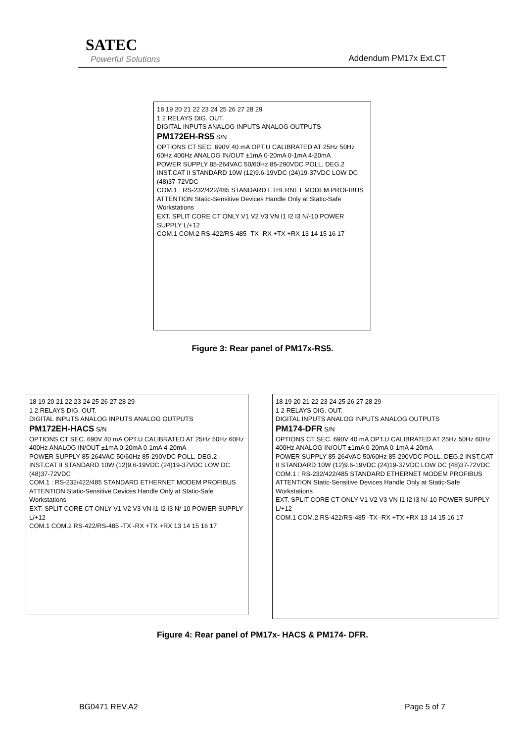SATEC
Powerful Solutions Addendum PM17x Ext.CT
18 19 20 21 22 23 24 25 26 27 28 29
1 2 RELAYS DIG. OUT.
DIGITAL INPUTS ANALOG INPUTS ANALOG OUTPUTS
PM172EH-RS5 S/N
OPTIONS CT SEC. 690V 40 mA OPT.U CALIBRATED AT 25Hz 50Hz 60Hz 400Hz ANALOG IN/OUT ±1mA 0-20mA 0-1mA 4-20mA
POWER SUPPLY 85-264VAC 50/60Hz 85-290VDC POLL. DEG.2 INST.CAT II STANDARD 10W (12)9.6-19VDC (24)19-37VDC LOW DC (48)37-72VDC
COM.1 : RS-232/422/485 STANDARD ETHERNET MODEM PROFIBUS
ATTENTION Static-Sensitive Devices Handle Only at Static-Safe Workstations
EXT. SPLIT CORE CT ONLY V1 V2 V3 VN I1 I2 I3 N/-10 POWER SUPPLY L/+12
COM.1 COM.2 RS-422/RS-485 -TX -RX +TX +RX 13 14 15 16 17
Figure 3: Rear panel of PM17x-RS5.
18 19 20 21 22 23 24 25 26 27 28 29
1 2 RELAYS DIG. OUT.
DIGITAL INPUTS ANALOG INPUTS ANALOG OUTPUTS
PM172EH-HACS S/N
OPTIONS CT SEC. 690V 40 mA OPT.U CALIBRATED AT 25Hz 50Hz 60Hz 400Hz ANALOG IN/OUT ±1mA 0-20mA 0-1mA 4-20mA
POWER SUPPLY 85-264VAC 50/60Hz 85-290VDC POLL. DEG.2 INST.CAT II STANDARD 10W (12)9.6-19VDC (24)19-37VDC LOW DC (48)37-72VDC
COM.1 : RS-232/422/485 STANDARD ETHERNET MODEM PROFIBUS
ATTENTION Static-Sensitive Devices Handle Only at Static-Safe Workstations
EXT. SPLIT CORE CT ONLY V1 V2 V3 VN I1 I2 I3 N/-10 POWER SUPPLY L/+12
COM.1 COM.2 RS-422/RS-485 -TX -RX +TX +RX 13 14 15 16 17
18 19 20 21 22 23 24 25 26 27 28 29
1 2 RELAYS DIG. OUT.
DIGITAL INPUTS ANALOG INPUTS ANALOG OUTPUTS
PM174-DFR S/N
OPTIONS CT SEC. 690V 40 mA OPT.U CALIBRATED AT 25Hz 50Hz 60Hz 400Hz ANALOG IN/OUT ±1mA 0-20mA 0-1mA 4-20mA
POWER SUPPLY 85-264VAC 50/60Hz 85-290VDC POLL. DEG.2 INST.CAT II STANDARD 10W (12)9.6-19VDC (24)19-37VDC LOW DC (48)37-72VDC
COM.1 : RS-232/422/485 STANDARD ETHERNET MODEM PROFIBUS
ATTENTION Static-Sensitive Devices Handle Only at Static-Safe Workstations
EXT. SPLIT CORE CT ONLY V1 V2 V3 VN I1 I2 I3 N/-10 POWER SUPPLY L/+12
COM.1 COM.2 RS-422/RS-485 -TX -RX +TX +RX 13 14 15 16 17
Figure 4: Rear panel of PM17x- HACS & PM174- DFR.
BG0471 REV.A2 Page 5 of 7